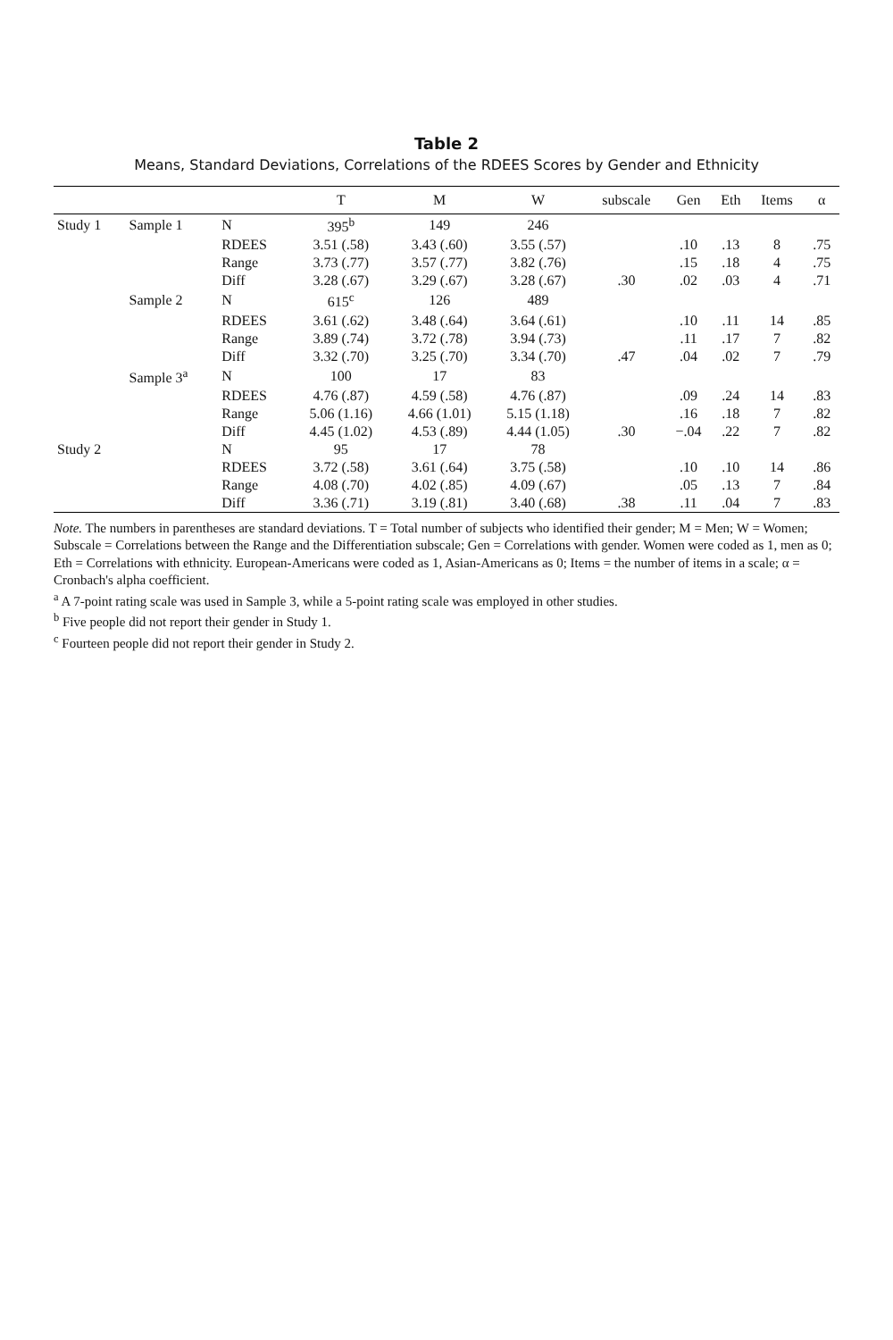Table 2
Means, Standard Deviations, Correlations of the RDEES Scores by Gender and Ethnicity
| | | | T | M | W | subscale | Gen | Eth | Items | α |
| --- | --- | --- | --- | --- | --- | --- | --- | --- | --- | --- |
| Study 1 | Sample 1 | N | 395<sup>b</sup> | 149 | 246 | | | | | |
| | | RDEES | 3.51 (.58) | 3.43 (.60) | 3.55 (.57) | | .10 | .13 | 8 | .75 |
| | | Range | 3.73 (.77) | 3.57 (.77) | 3.82 (.76) | | .15 | .18 | 4 | .75 |
| | | Diff | 3.28 (.67) | 3.29 (.67) | 3.28 (.67) | .30 | .02 | .03 | 4 | .71 |
| | Sample 2 | N | 615<sup>c</sup> | 126 | 489 | | | | | |
| | | RDEES | 3.61 (.62) | 3.48 (.64) | 3.64 (.61) | | .10 | .11 | 14 | .85 |
| | | Range | 3.89 (.74) | 3.72 (.78) | 3.94 (.73) | | .11 | .17 | 7 | .82 |
| | | Diff | 3.32 (.70) | 3.25 (.70) | 3.34 (.70) | .47 | .04 | .02 | 7 | .79 |
| | Sample 3<sup>a</sup> | N | 100 | 17 | 83 | | | | | |
| | | RDEES | 4.76 (.87) | 4.59 (.58) | 4.76 (.87) | | .09 | .24 | 14 | .83 |
| | | Range | 5.06 (1.16) | 4.66 (1.01) | 5.15 (1.18) | | .16 | .18 | 7 | .82 |
| | | Diff | 4.45 (1.02) | 4.53 (.89) | 4.44 (1.05) | .30 | −.04 | .22 | 7 | .82 |
| Study 2 | | N | 95 | 17 | 78 | | | | | |
| | | RDEES | 3.72 (.58) | 3.61 (.64) | 3.75 (.58) | | .10 | .10 | 14 | .86 |
| | | Range | 4.08 (.70) | 4.02 (.85) | 4.09 (.67) | | .05 | .13 | 7 | .84 |
| | | Diff | 3.36 (.71) | 3.19 (.81) | 3.40 (.68) | .38 | .11 | .04 | 7 | .83 |
Note. The numbers in parentheses are standard deviations. T = Total number of subjects who identified their gender; M = Men; W = Women; Subscale = Correlations between the Range and the Differentiation subscale; Gen = Correlations with gender. Women were coded as 1, men as 0; Eth = Correlations with ethnicity. European-Americans were coded as 1, Asian-Americans as 0; Items = the number of items in a scale; α = Cronbach's alpha coefficient.
<sup>a</sup> A 7-point rating scale was used in Sample 3, while a 5-point rating scale was employed in other studies.
<sup>b</sup> Five people did not report their gender in Study 1.
<sup>c</sup> Fourteen people did not report their gender in Study 2.